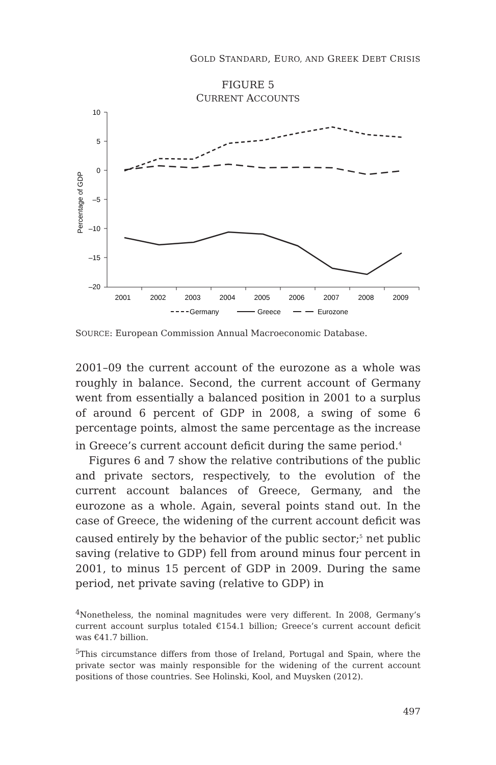GOLD STANDARD, EURO, AND GREEK DEBT CRISIS
FIGURE 5
CURRENT ACCOUNTS
Percentage of GDP
10
5
0
–5
–10
–15
–20
2001
2002
2003
2004
2005
2006
2007
2008
2009
Germany
Greece
Eurozone
SOURCE: European Commission Annual Macroeconomic Database.
2001–09 the current account of the eurozone as a whole was roughly in balance. Second, the current account of Germany went from essentially a balanced position in 2001 to a surplus of around 6 percent of GDP in 2008, a swing of some 6 percentage points, almost the same percentage as the increase in Greece’s current account deficit during the same period.<sup>4</sup>
Figures 6 and 7 show the relative contributions of the public and private sectors, respectively, to the evolution of the current account balances of Greece, Germany, and the eurozone as a whole. Again, several points stand out. In the case of Greece, the widening of the current account deficit was caused entirely by the behavior of the public sector;<sup>5</sup> net public saving (relative to GDP) fell from around minus four percent in 2001, to minus 15 percent of GDP in 2009. During the same period, net private saving (relative to GDP) in
<sup>4</sup> Nonetheless, the nominal magnitudes were very different. In 2008, Germany’s current account surplus totaled €154.1 billion; Greece’s current account deficit was €41.7 billion.
<sup>5</sup> This circumstance differs from those of Ireland, Portugal and Spain, where the private sector was mainly responsible for the widening of the current account positions of those countries. See Holinski, Kool, and Muysken (2012).
497